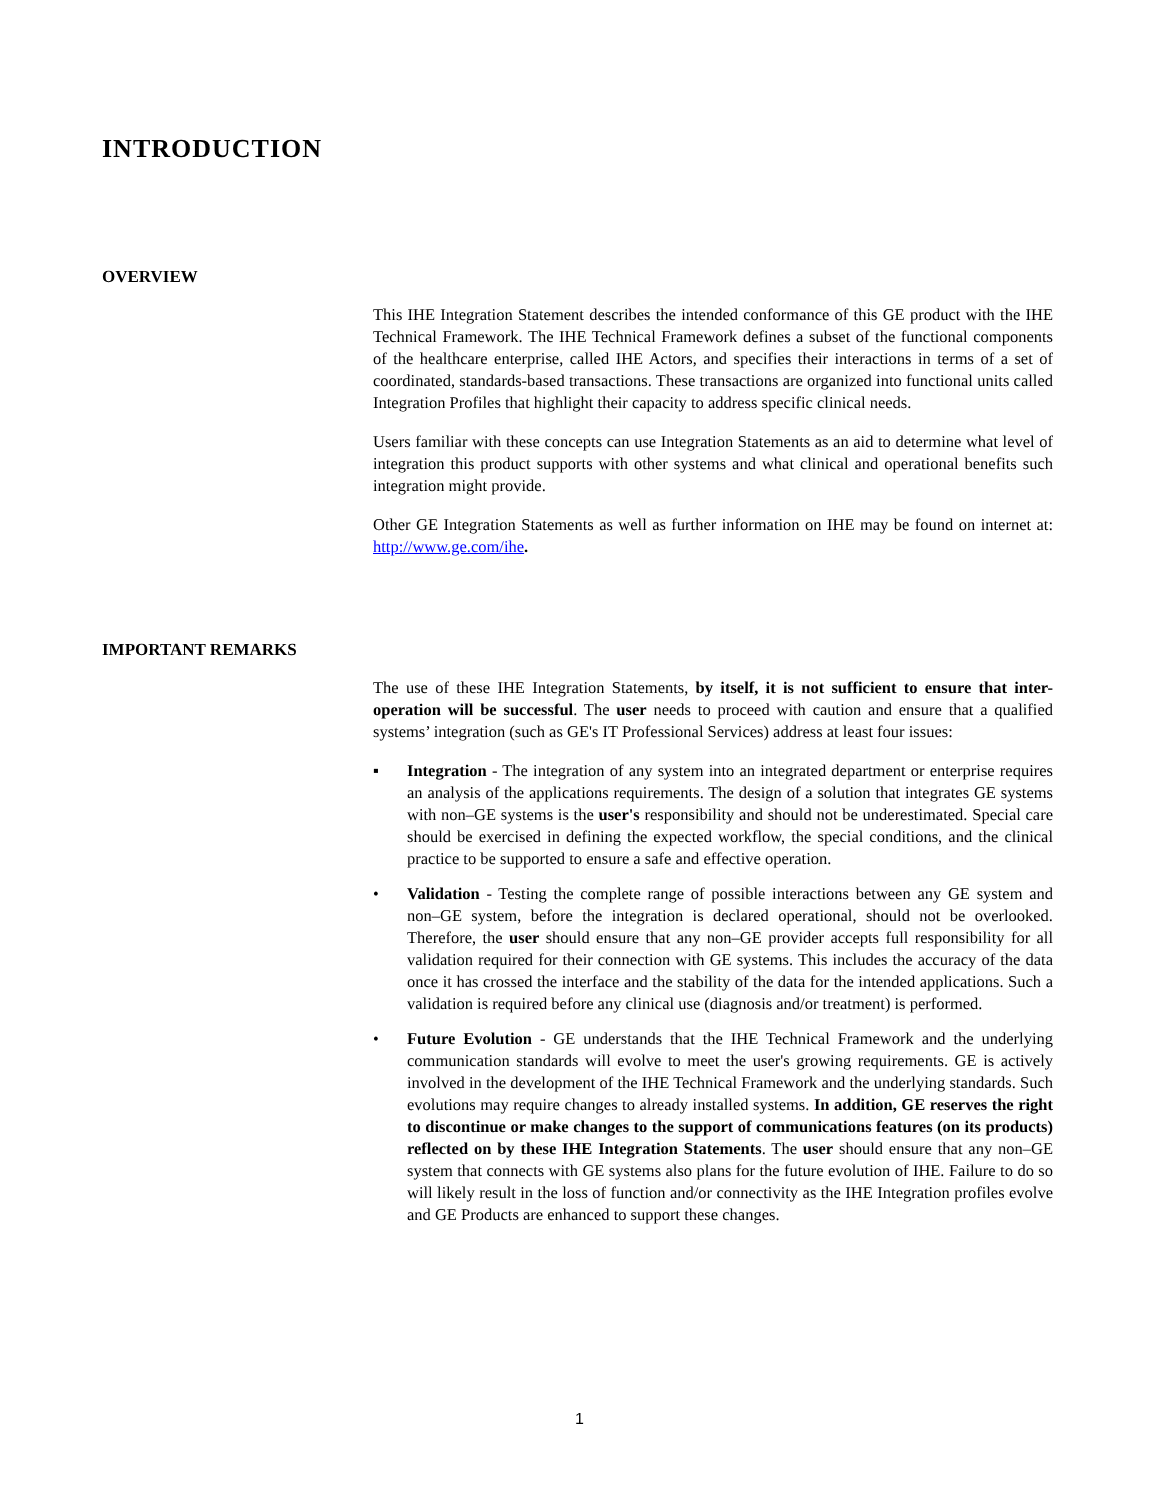INTRODUCTION
OVERVIEW
This IHE Integration Statement describes the intended conformance of this GE product with the IHE Technical Framework. The IHE Technical Framework defines a subset of the functional components of the healthcare enterprise, called IHE Actors, and specifies their interactions in terms of a set of coordinated, standards-based transactions. These transactions are organized into functional units called Integration Profiles that highlight their capacity to address specific clinical needs.
Users familiar with these concepts can use Integration Statements as an aid to determine what level of integration this product supports with other systems and what clinical and operational benefits such integration might provide.
Other GE Integration Statements as well as further information on IHE may be found on internet at: http://www.ge.com/ihe.
IMPORTANT REMARKS
The use of these IHE Integration Statements, by itself, it is not sufficient to ensure that inter-operation will be successful. The user needs to proceed with caution and ensure that a qualified systems’ integration (such as GE's IT Professional Services) address at least four issues:
▪ Integration - The integration of any system into an integrated department or enterprise requires an analysis of the applications requirements. The design of a solution that integrates GE systems with non–GE systems is the user's responsibility and should not be underestimated. Special care should be exercised in defining the expected workflow, the special conditions, and the clinical practice to be supported to ensure a safe and effective operation.
• Validation - Testing the complete range of possible interactions between any GE system and non–GE system, before the integration is declared operational, should not be overlooked. Therefore, the user should ensure that any non–GE provider accepts full responsibility for all validation required for their connection with GE systems. This includes the accuracy of the data once it has crossed the interface and the stability of the data for the intended applications. Such a validation is required before any clinical use (diagnosis and/or treatment) is performed.
• Future Evolution - GE understands that the IHE Technical Framework and the underlying communication standards will evolve to meet the user's growing requirements. GE is actively involved in the development of the IHE Technical Framework and the underlying standards. Such evolutions may require changes to already installed systems. In addition, GE reserves the right to discontinue or make changes to the support of communications features (on its products) reflected on by these IHE Integration Statements. The user should ensure that any non–GE system that connects with GE systems also plans for the future evolution of IHE. Failure to do so will likely result in the loss of function and/or connectivity as the IHE Integration profiles evolve and GE Products are enhanced to support these changes.
1